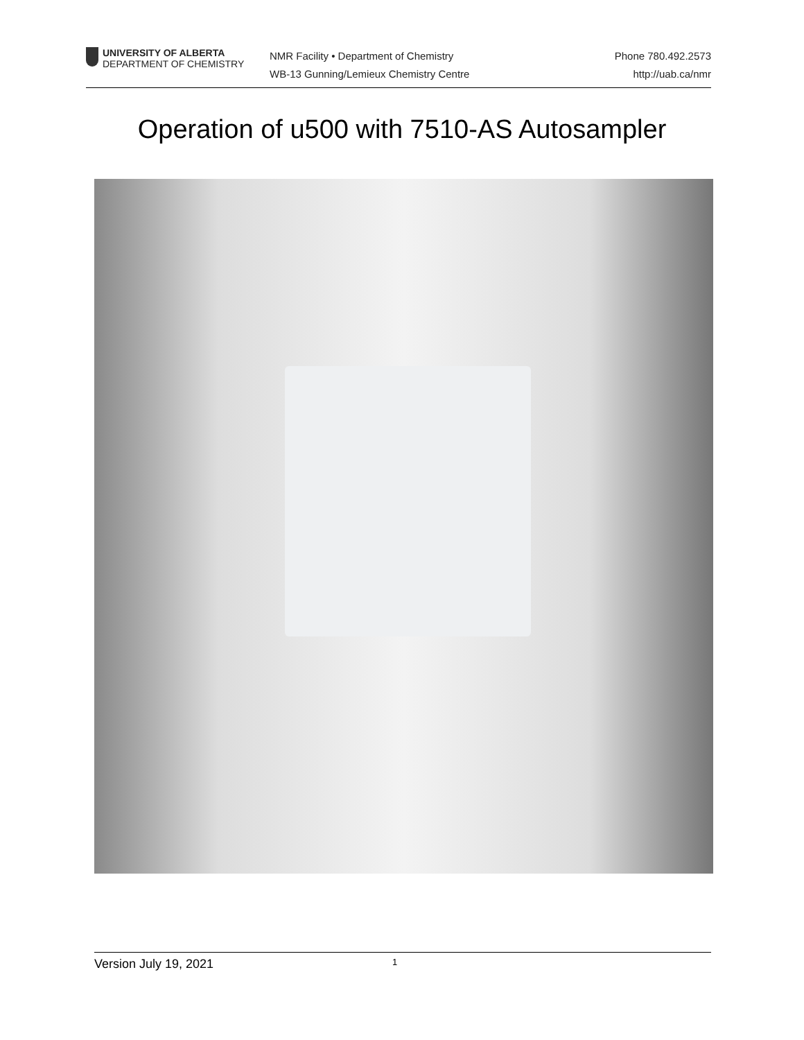UNIVERSITY OF ALBERTA
DEPARTMENT OF CHEMISTRY
NMR Facility • Department of Chemistry
WB-13 Gunning/Lemieux Chemistry Centre
Phone 780.492.2573
http://uab.ca/nmr
Operation of u500 with 7510-AS Autosampler
Version July 19, 2021 1